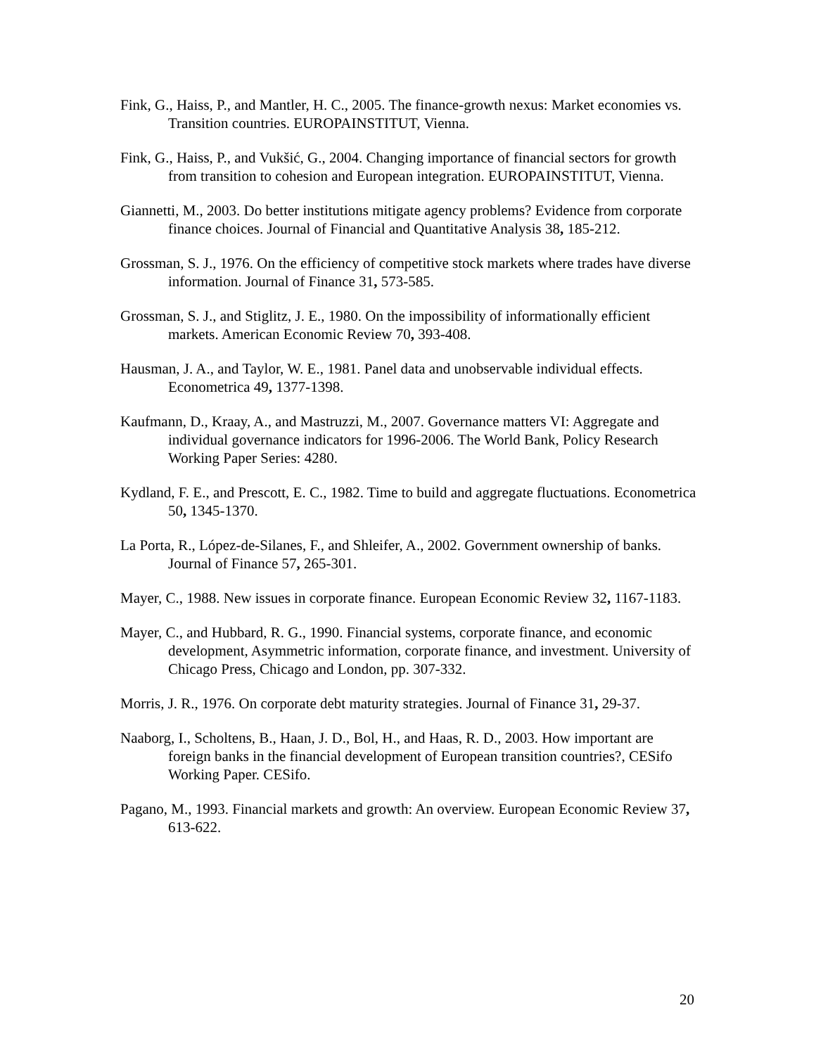Fink, G., Haiss, P., and Mantler, H. C., 2005. The finance-growth nexus: Market economies vs. Transition countries. EUROPAINSTITUT, Vienna.
Fink, G., Haiss, P., and Vukšić, G., 2004. Changing importance of financial sectors for growth from transition to cohesion and European integration. EUROPAINSTITUT, Vienna.
Giannetti, M., 2003. Do better institutions mitigate agency problems? Evidence from corporate finance choices. Journal of Financial and Quantitative Analysis 38, 185-212.
Grossman, S. J., 1976. On the efficiency of competitive stock markets where trades have diverse information. Journal of Finance 31, 573-585.
Grossman, S. J., and Stiglitz, J. E., 1980. On the impossibility of informationally efficient markets. American Economic Review 70, 393-408.
Hausman, J. A., and Taylor, W. E., 1981. Panel data and unobservable individual effects. Econometrica 49, 1377-1398.
Kaufmann, D., Kraay, A., and Mastruzzi, M., 2007. Governance matters VI: Aggregate and individual governance indicators for 1996-2006. The World Bank, Policy Research Working Paper Series: 4280.
Kydland, F. E., and Prescott, E. C., 1982. Time to build and aggregate fluctuations. Econometrica 50, 1345-1370.
La Porta, R., López-de-Silanes, F., and Shleifer, A., 2002. Government ownership of banks. Journal of Finance 57, 265-301.
Mayer, C., 1988. New issues in corporate finance. European Economic Review 32, 1167-1183.
Mayer, C., and Hubbard, R. G., 1990. Financial systems, corporate finance, and economic development, Asymmetric information, corporate finance, and investment. University of Chicago Press, Chicago and London, pp. 307-332.
Morris, J. R., 1976. On corporate debt maturity strategies. Journal of Finance 31, 29-37.
Naaborg, I., Scholtens, B., Haan, J. D., Bol, H., and Haas, R. D., 2003. How important are foreign banks in the financial development of European transition countries?, CESifo Working Paper. CESifo.
Pagano, M., 1993. Financial markets and growth: An overview. European Economic Review 37, 613-622.
20